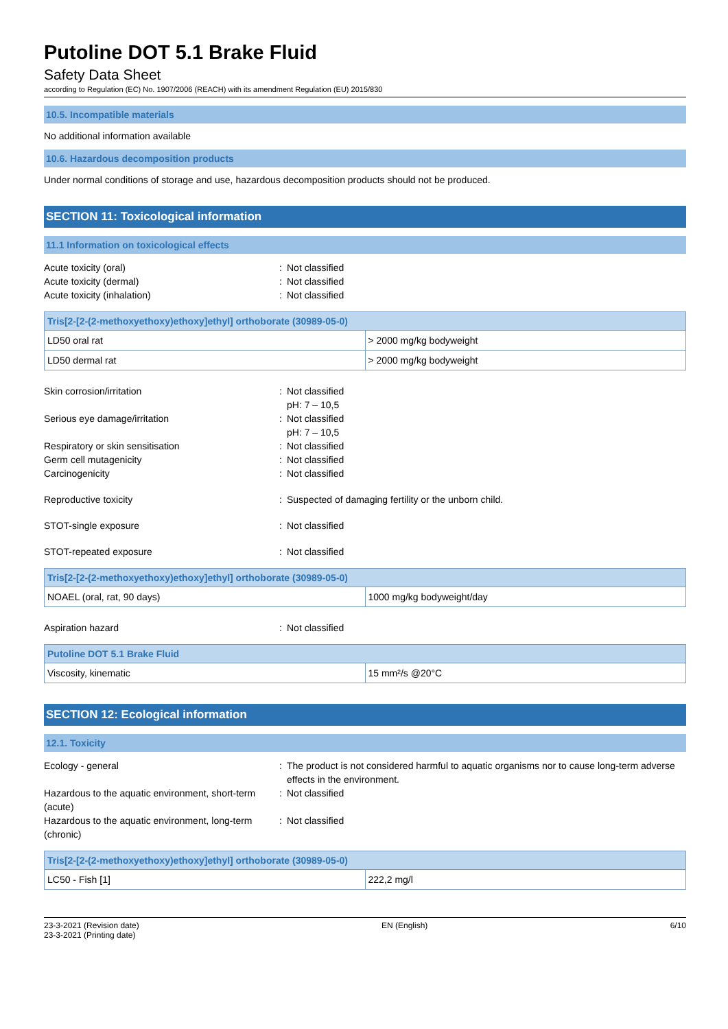Putoline DOT 5.1 Brake Fluid
Safety Data Sheet
according to Regulation (EC) No. 1907/2006 (REACH) with its amendment Regulation (EU) 2015/830
10.5. Incompatible materials
No additional information available
10.6. Hazardous decomposition products
Under normal conditions of storage and use, hazardous decomposition products should not be produced.
SECTION 11: Toxicological information
11.1 Information on toxicological effects
Acute toxicity (oral) : Not classified
Acute toxicity (dermal) : Not classified
Acute toxicity (inhalation) : Not classified
| Tris[2-[2-(2-methoxyethoxy)ethoxy]ethyl] orthoborate (30989-05-0) | |
| --- | --- |
| LD50 oral rat | > 2000 mg/kg bodyweight |
| LD50 dermal rat | > 2000 mg/kg bodyweight |
Skin corrosion/irritation : Not classified
pH: 7 – 10,5
Serious eye damage/irritation : Not classified
pH: 7 – 10,5
Respiratory or skin sensitisation : Not classified
Germ cell mutagenicity : Not classified
Carcinogenicity : Not classified
Reproductive toxicity : Suspected of damaging fertility or the unborn child.
STOT-single exposure : Not classified
STOT-repeated exposure : Not classified
| Tris[2-[2-(2-methoxyethoxy)ethoxy]ethyl] orthoborate (30989-05-0) | |
| --- | --- |
| NOAEL (oral, rat, 90 days) | 1000 mg/kg bodyweight/day |
Aspiration hazard : Not classified
| Putoline DOT 5.1 Brake Fluid | |
| --- | --- |
| Viscosity, kinematic | 15 mm²/s @20°C |
SECTION 12: Ecological information
12.1. Toxicity
Ecology - general : The product is not considered harmful to aquatic organisms nor to cause long-term adverse effects in the environment.
Hazardous to the aquatic environment, short-term (acute)
: Not classified
Hazardous to the aquatic environment, long-term (chronic)
: Not classified
| Tris[2-[2-(2-methoxyethoxy)ethoxy]ethyl] orthoborate (30989-05-0) | |
| --- | --- |
| LC50 - Fish [1] | 222,2 mg/l |
23-3-2021 (Revision date)
23-3-2021 (Printing date)
EN (English) 6/10